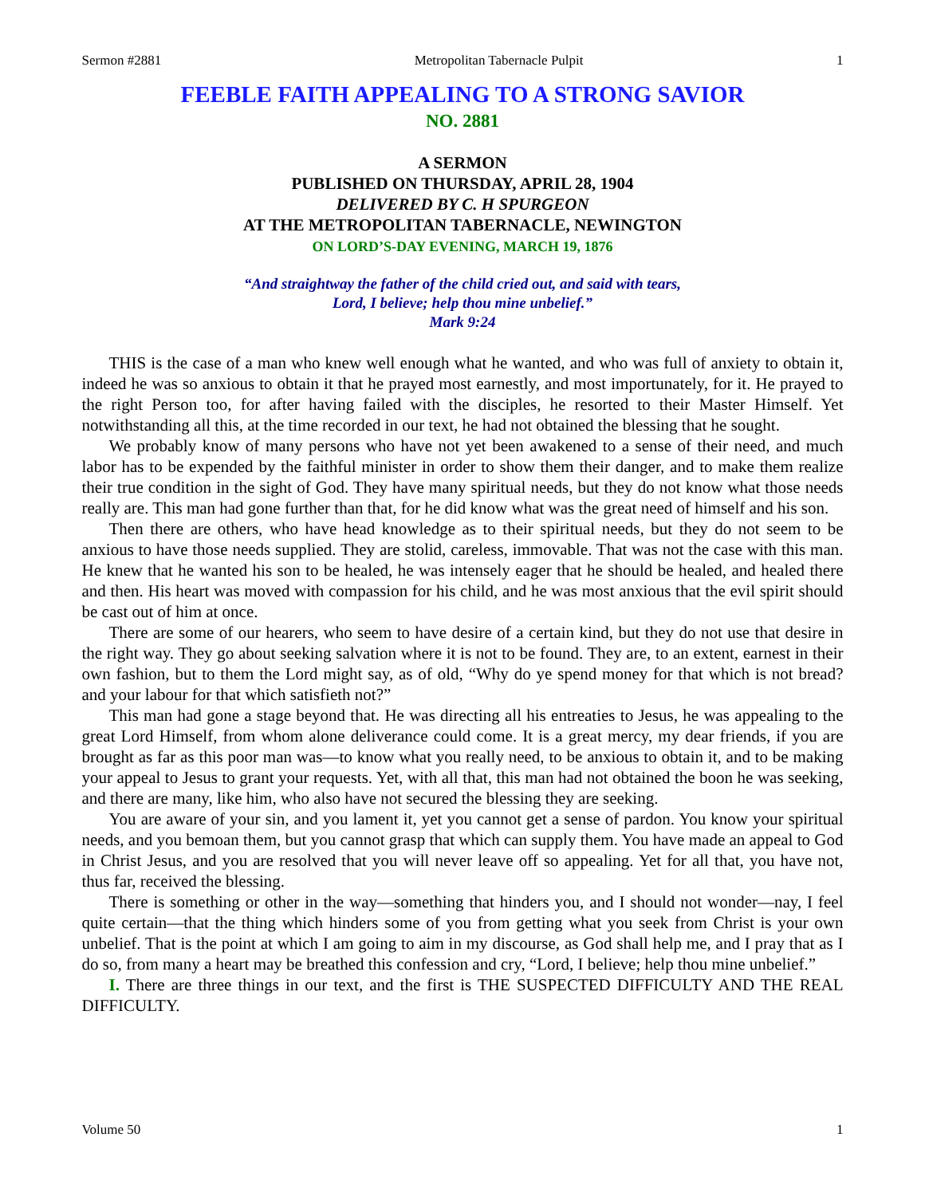Sermon #2881 Metropolitan Tabernacle Pulpit 1
FEEBLE FAITH APPEALING TO A STRONG SAVIOR
NO. 2881
A SERMON
PUBLISHED ON THURSDAY, APRIL 28, 1904
DELIVERED BY C. H SPURGEON
AT THE METROPOLITAN TABERNACLE, NEWINGTON
ON LORD’S-DAY EVENING, MARCH 19, 1876
“And straightway the father of the child cried out, and said with tears,
Lord, I believe; help thou mine unbelief.”
Mark 9:24
THIS is the case of a man who knew well enough what he wanted, and who was full of anxiety to obtain it, indeed he was so anxious to obtain it that he prayed most earnestly, and most importunately, for it. He prayed to the right Person too, for after having failed with the disciples, he resorted to their Master Himself. Yet notwithstanding all this, at the time recorded in our text, he had not obtained the blessing that he sought.
We probably know of many persons who have not yet been awakened to a sense of their need, and much labor has to be expended by the faithful minister in order to show them their danger, and to make them realize their true condition in the sight of God. They have many spiritual needs, but they do not know what those needs really are. This man had gone further than that, for he did know what was the great need of himself and his son.
Then there are others, who have head knowledge as to their spiritual needs, but they do not seem to be anxious to have those needs supplied. They are stolid, careless, immovable. That was not the case with this man. He knew that he wanted his son to be healed, he was intensely eager that he should be healed, and healed there and then. His heart was moved with compassion for his child, and he was most anxious that the evil spirit should be cast out of him at once.
There are some of our hearers, who seem to have desire of a certain kind, but they do not use that desire in the right way. They go about seeking salvation where it is not to be found. They are, to an extent, earnest in their own fashion, but to them the Lord might say, as of old, “Why do ye spend money for that which is not bread? and your labour for that which satisfieth not?”
This man had gone a stage beyond that. He was directing all his entreaties to Jesus, he was appealing to the great Lord Himself, from whom alone deliverance could come. It is a great mercy, my dear friends, if you are brought as far as this poor man was—to know what you really need, to be anxious to obtain it, and to be making your appeal to Jesus to grant your requests. Yet, with all that, this man had not obtained the boon he was seeking, and there are many, like him, who also have not secured the blessing they are seeking.
You are aware of your sin, and you lament it, yet you cannot get a sense of pardon. You know your spiritual needs, and you bemoan them, but you cannot grasp that which can supply them. You have made an appeal to God in Christ Jesus, and you are resolved that you will never leave off so appealing. Yet for all that, you have not, thus far, received the blessing.
There is something or other in the way—something that hinders you, and I should not wonder—nay, I feel quite certain—that the thing which hinders some of you from getting what you seek from Christ is your own unbelief. That is the point at which I am going to aim in my discourse, as God shall help me, and I pray that as I do so, from many a heart may be breathed this confession and cry, “Lord, I believe; help thou mine unbelief.”
I. There are three things in our text, and the first is THE SUSPECTED DIFFICULTY AND THE REAL DIFFICULTY.
Volume 50 1